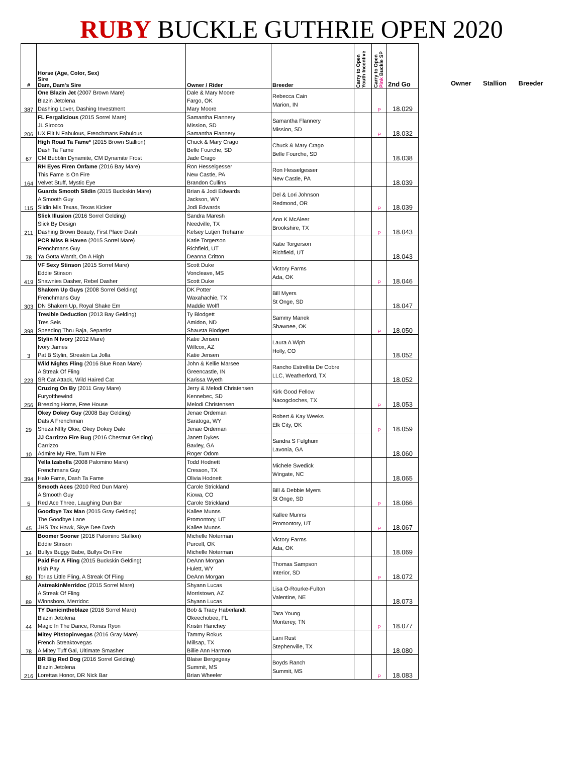RUBY BUCKLE GUTHRIE OPEN 2020
| # | Horse (Age, Color, Sex) Sire Dam, Dam's Sire | Owner / Rider | Breeder | Carry to Open Youth Incentive | Carry to Open Pink Buckle SP | 2nd Go |
| --- | --- | --- | --- | --- | --- | --- |
| 387 | One Blazin Jet (2007 Brown Mare) Blazin Jetolena Dashing Lover, Dashing Investment | Dale & Mary Moore Fargo, OK Mary Moore | Rebecca Cain Marion, IN | | P | 18.029 |
| 206 | FL Fergalicious (2015 Sorrel Mare) JL Sirocco UX Flit N Fabulous, Frenchmans Fabulous | Samantha Flannery Mission, SD Samantha Flannery | Samantha Flannery Mission, SD | | P | 18.032 |
| 67 | High Road Ta Fame* (2015 Brown Stallion) Dash Ta Fame CM Bubblin Dynamite, CM Dynamite Frost | Chuck & Mary Crago Belle Fourche, SD Jade Crago | Chuck & Mary Crago Belle Fourche, SD | | | 18.038 |
| 164 | RH Eyes Firen Onfame (2016 Bay Mare) This Fame Is On Fire Velvet Stuff, Mystic Eye | Ron Hesselgesser New Castle, PA Brandon Cullins | Ron Hesselgesser New Castle, PA | | | 18.039 |
| 115 | Guards Smooth Slidin (2015 Buckskin Mare) A Smooth Guy Slidin Mis Texas, Texas Kicker | Brian & Jodi Edwards Jackson, WY Jodi Edwards | Del & Lori Johnson Redmond, OR | | P | 18.039 |
| 211 | Slick Illusion (2016 Sorrel Gelding) Slick By Design Dashing Brown Beauty, First Place Dash | Sandra Maresh Needville, TX Kelsey Lutjen Treharne | Ann K McAleer Brookshire, TX | | P | 18.043 |
| 78 | PCR Miss B Haven (2015 Sorrel Mare) Frenchmans Guy Ya Gotta Wantit, On A High | Katie Torgerson Richfield, UT Deanna Critton | Katie Torgerson Richfield, UT | | | 18.043 |
| 419 | VF Sexy Stinson (2015 Sorrel Mare) Eddie Stinson Shawnies Dasher, Rebel Dasher | Scott Duke Voncleave, MS Scott Duke | Victory Farms Ada, OK | | P | 18.046 |
| 303 | Shakem Up Guys (2008 Sorrel Gelding) Frenchmans Guy DN Shakem Up, Royal Shake Em | DK Potter Waxahachie, TX Maddie Wolff | Bill Myers St Onge, SD | | | 18.047 |
| 398 | Tresible Deduction (2013 Bay Gelding) Tres Seis Speeding Thru Baja, Separtist | Ty Blodgett Amidon, ND Shausta Blodgett | Sammy Manek Shawnee, OK | | P | 18.050 |
| 3 | Stylin N Ivory (2012 Mare) Ivory James Pat B Stylin, Streakin La Jolla | Katie Jensen Willcox, AZ Katie Jensen | Laura A Wiph Holly, CO | | | 18.052 |
| 223 | Wild Nights Fling (2016 Blue Roan Mare) A Streak Of Fling SR Cat Attack, Wild Haired Cat | John & Kellie Marsee Greencastle, IN Karissa Wyeth | Rancho Estrellita De Cobre LLC, Weatherford, TX | | | 18.052 |
| 256 | Cruzing On By (2011 Gray Mare) Furyofthewind Breezing Home, Free House | Jerry & Melodi Christensen Kennebec, SD Melodi Christensen | Kirk Good Fellow Nacogcloches, TX | | P | 18.053 |
| 29 | Okey Dokey Guy (2008 Bay Gelding) Dats A Frenchman Sheza NIfty Okie, Okey Dokey Dale | Jenae Ordeman Saratoga, WY Jenae Ordeman | Robert & Kay Weeks Elk City, OK | | P | 18.059 |
| 10 | JJ Carrizzo Fire Bug (2016 Chestnut Gelding) Carrizzo Admire My Fire, Turn N Fire | Janett Dykes Baxley, GA Roger Odom | Sandra S Fulghum Lavonia, GA | | | 18.060 |
| 394 | Yella Izabella (2008 Palomino Mare) Frenchmans Guy Halo Fame, Dash Ta Fame | Todd Hodnett Cresson, TX Olivia Hodnett | Michele Swedick Wingate, NC | | | 18.065 |
| 5 | Smooth Aces (2010 Red Dun Mare) A Smooth Guy Red Ace Three, Laughing Dun Bar | Carole Strickland Kiowa, CO Carole Strickland | Bill & Debbie Myers St Onge, SD | | P | 18.066 |
| 45 | Goodbye Tax Man (2015 Gray Gelding) The Goodbye Lane JHS Tax Hawk, Skye Dee Dash | Kallee Munns Promontory, UT Kallee Munns | Kallee Munns Promontory, UT | | P | 18.067 |
| 14 | Boomer Sooner (2016 Palomino Stallion) Eddie Stinson Bullys Buggy Babe, Bullys On Fire | Michelle Noterman Purcell, OK Michelle Noterman | Victory Farms Ada, OK | | | 18.069 |
| 80 | Paid For A Fling (2015 Buckskin Gelding) Irish Pay Torias Little Fling, A Streak Of Fling | DeAnn Morgan Hulett, WY DeAnn Morgan | Thomas Sampson Interior, SD | | P | 18.072 |
| 89 | AstreakinMerridoc (2015 Sorrel Mare) A Streak Of Fling Winnsboro, Merridoc | Shyann Lucas Morristown, AZ Shyann Lucas | Lisa O-Rourke-Fulton Valentine, NE | | | 18.073 |
| 44 | TY Danicintheblaze (2016 Sorrel Mare) Blazin Jetolena Magic In The Dance, Ronas Ryon | Bob & Tracy Haberlandt Okeechobee, FL Kristin Hanchey | Tara Young Monterey, TN | | P | 18.077 |
| 78 | Mitey Pitstopinvegas (2016 Gray Mare) French Streaktovegas A Mitey Tuff Gal, Ultimate Smasher | Tammy Rokus Millsap, TX Billie Ann Harmon | Lani Rust Stephenville, TX | | | 18.080 |
| 216 | BR Big Red Dog (2016 Sorrel Gelding) Blazin Jetolena Lorettas Honor, DR Nick Bar | Blaise Bergegeay Summit, MS Brian Wheeler | Boyds Ranch Summit, MS | | P | 18.083 |
Owner Stallion Breeder